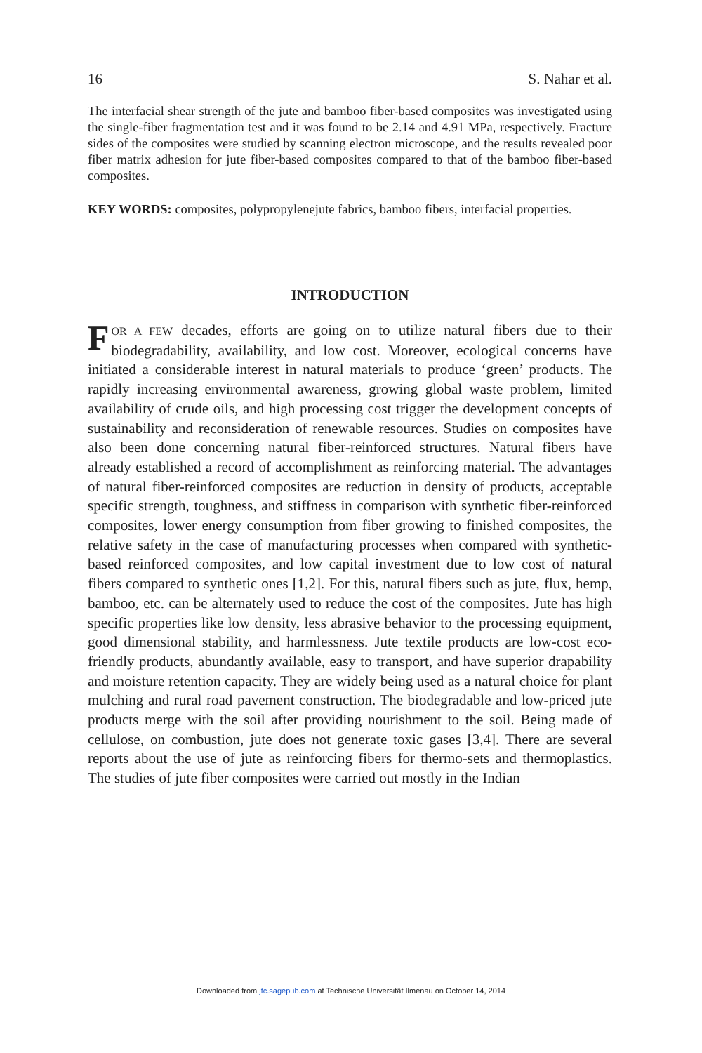16 S. Nahar et al.
The interfacial shear strength of the jute and bamboo fiber-based composites was investigated using the single-fiber fragmentation test and it was found to be 2.14 and 4.91 MPa, respectively. Fracture sides of the composites were studied by scanning electron microscope, and the results revealed poor fiber matrix adhesion for jute fiber-based composites compared to that of the bamboo fiber-based composites.
KEY WORDS: composites, polypropylenejute fabrics, bamboo fibers, interfacial properties.
INTRODUCTION
FOR A FEW decades, efforts are going on to utilize natural fibers due to their biodegradability, availability, and low cost. Moreover, ecological concerns have initiated a considerable interest in natural materials to produce ‘green’ products. The rapidly increasing environmental awareness, growing global waste problem, limited availability of crude oils, and high processing cost trigger the development concepts of sustainability and reconsideration of renewable resources. Studies on composites have also been done concerning natural fiber-reinforced structures. Natural fibers have already established a record of accomplishment as reinforcing material. The advantages of natural fiber-reinforced composites are reduction in density of products, acceptable specific strength, toughness, and stiffness in comparison with synthetic fiber-reinforced composites, lower energy consumption from fiber growing to finished composites, the relative safety in the case of manufacturing processes when compared with synthetic-based reinforced composites, and low capital investment due to low cost of natural fibers compared to synthetic ones [1,2]. For this, natural fibers such as jute, flux, hemp, bamboo, etc. can be alternately used to reduce the cost of the composites. Jute has high specific properties like low density, less abrasive behavior to the processing equipment, good dimensional stability, and harmlessness. Jute textile products are low-cost eco-friendly products, abundantly available, easy to transport, and have superior drapability and moisture retention capacity. They are widely being used as a natural choice for plant mulching and rural road pavement construction. The biodegradable and low-priced jute products merge with the soil after providing nourishment to the soil. Being made of cellulose, on combustion, jute does not generate toxic gases [3,4]. There are several reports about the use of jute as reinforcing fibers for thermo-sets and thermoplastics. The studies of jute fiber composites were carried out mostly in the Indian
Downloaded from jtc.sagepub.com at Technische Universität Ilmenau on October 14, 2014